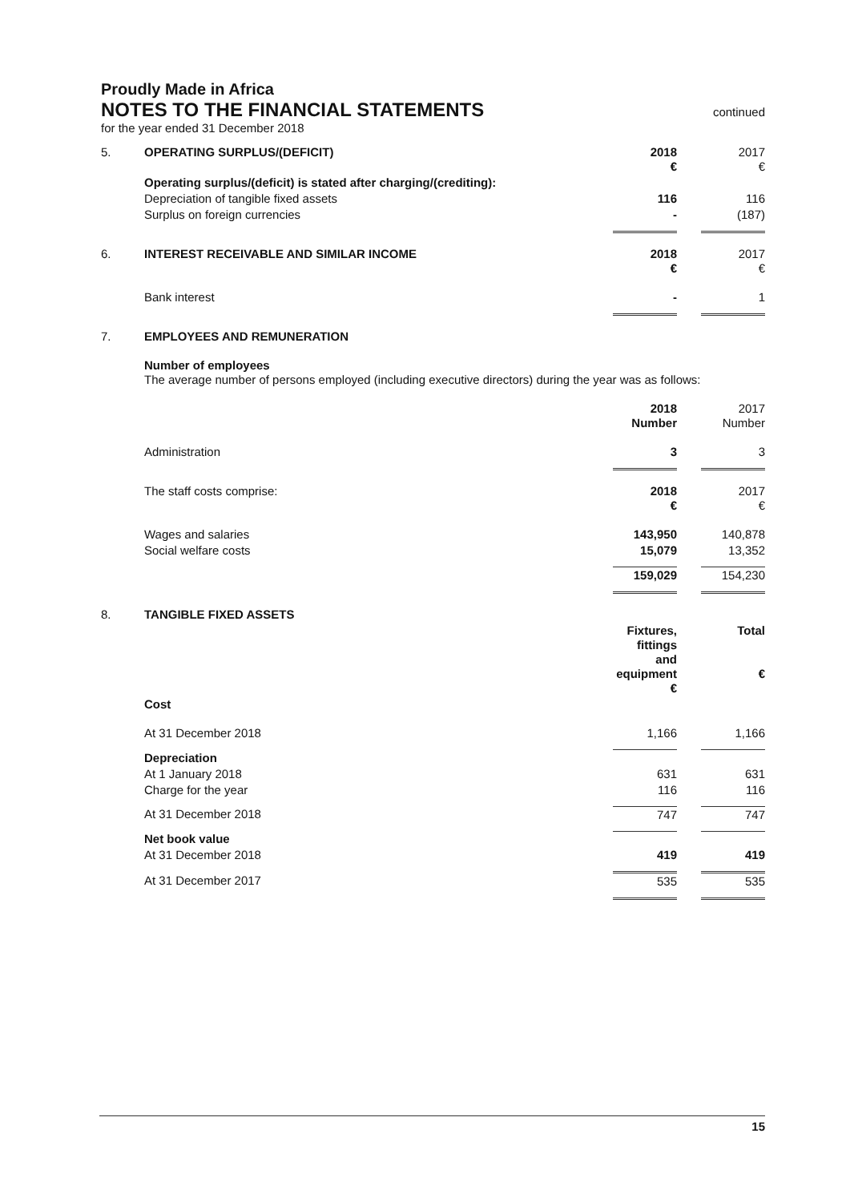Proudly Made in Africa
NOTES TO THE FINANCIAL STATEMENTS
continued
for the year ended 31 December 2018
| 5. | OPERATING SURPLUS/(DEFICIT) | 2018 € | | 2017 € |
| | Operating surplus/(deficit) is stated after charging/(crediting): | | | |
| | Depreciation of tangible fixed assets | 116 | | 116 |
| | Surplus on foreign currencies | - | | (187) |
| 6. | INTEREST RECEIVABLE AND SIMILAR INCOME | 2018 € | | 2017 € |
| | Bank interest | - | | 1 |
| 7. | EMPLOYEES AND REMUNERATION | | | |
| | Number of employees The average number of persons employed (including executive directors) during the year was as follows: | | | |
| | | 2018 Number | | 2017 Number |
| | Administration | 3 | | 3 |
| | The staff costs comprise: | 2018 € | | 2017 € |
| | Wages and salaries | 143,950 | | 140,878 |
| | Social welfare costs | 15,079 | | 13,352 |
| | | 159,029 | | 154,230 |
| 8. | TANGIBLE FIXED ASSETS | | | |
| | | Fixtures, fittings and equipment € | | Total € |
| | Cost | | | |
| | At 31 December 2018 | 1,166 | | 1,166 |
| | Depreciation | | | |
| | At 1 January 2018 | 631 | | 631 |
| | Charge for the year | 116 | | 116 |
| | At 31 December 2018 | 747 | | 747 |
| | Net book value | | | |
| | At 31 December 2018 | 419 | | 419 |
| | At 31 December 2017 | 535 | | 535 |
15